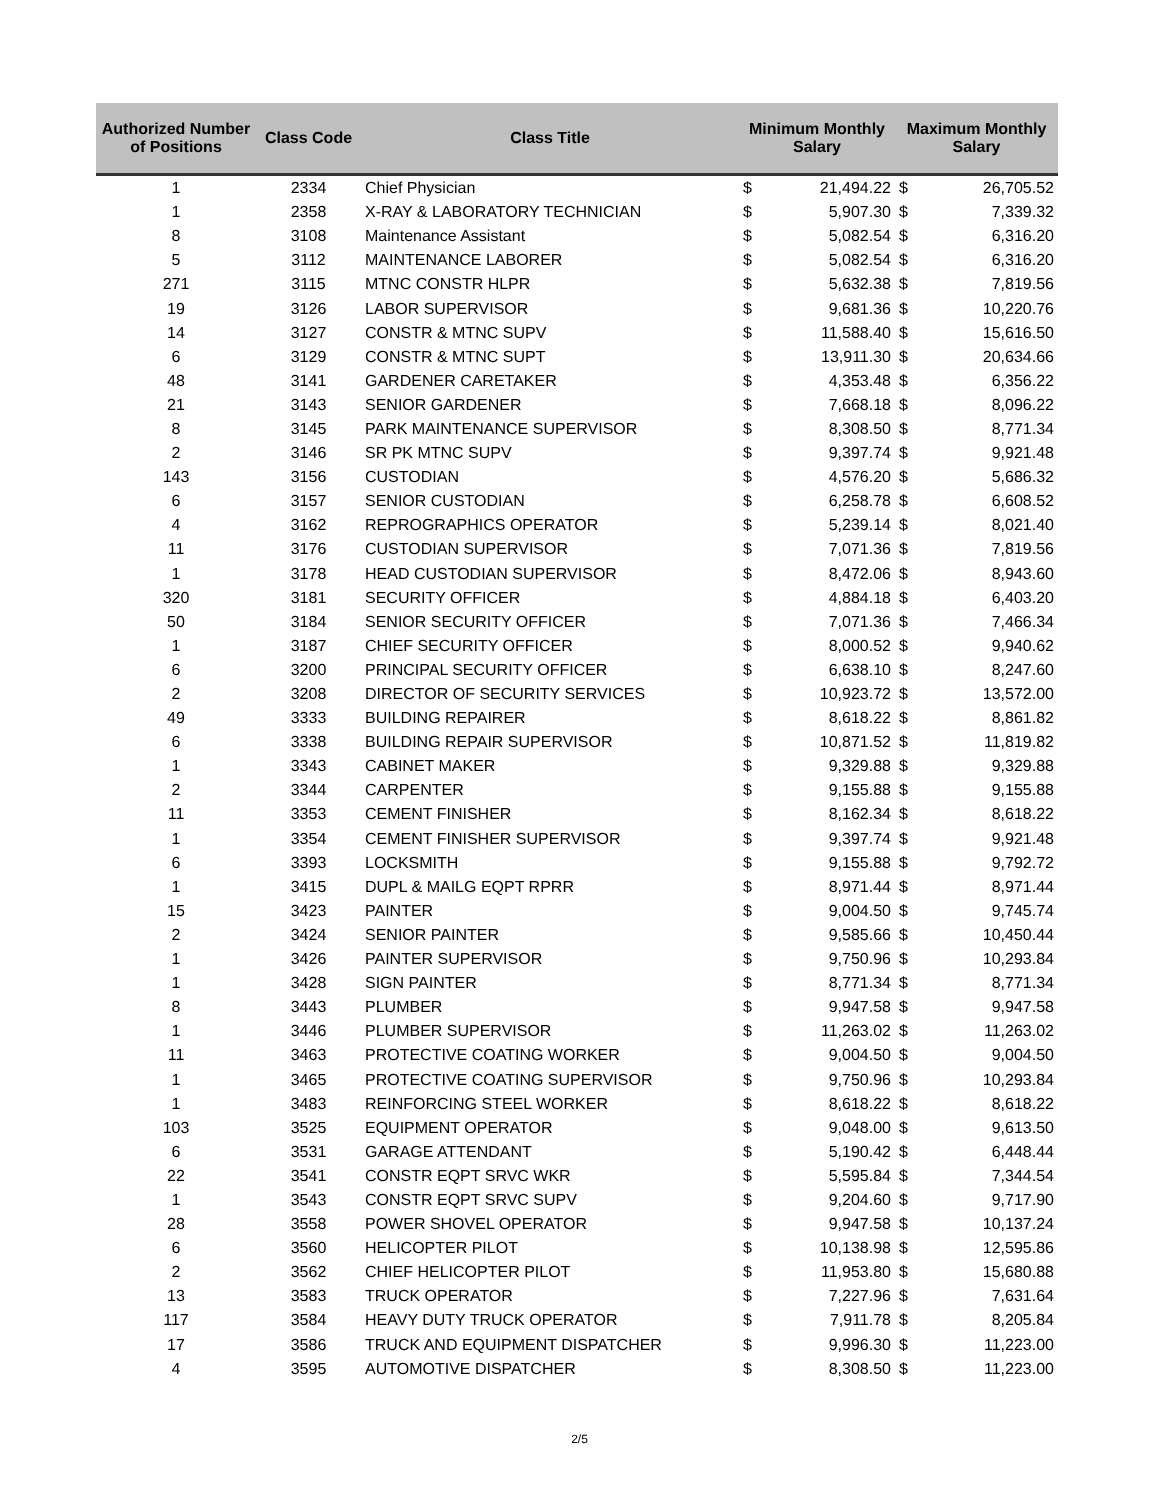| Authorized Number of Positions | Class Code | Class Title | Minimum Monthly Salary | | Maximum Monthly Salary | |
| --- | --- | --- | --- | --- | --- | --- |
| 1 | 2334 | Chief Physician | $ | 21,494.22 | $ | 26,705.52 |
| 1 | 2358 | X-RAY & LABORATORY TECHNICIAN | $ | 5,907.30 | $ | 7,339.32 |
| 8 | 3108 | Maintenance Assistant | $ | 5,082.54 | $ | 6,316.20 |
| 5 | 3112 | MAINTENANCE LABORER | $ | 5,082.54 | $ | 6,316.20 |
| 271 | 3115 | MTNC CONSTR HLPR | $ | 5,632.38 | $ | 7,819.56 |
| 19 | 3126 | LABOR SUPERVISOR | $ | 9,681.36 | $ | 10,220.76 |
| 14 | 3127 | CONSTR & MTNC SUPV | $ | 11,588.40 | $ | 15,616.50 |
| 6 | 3129 | CONSTR & MTNC SUPT | $ | 13,911.30 | $ | 20,634.66 |
| 48 | 3141 | GARDENER CARETAKER | $ | 4,353.48 | $ | 6,356.22 |
| 21 | 3143 | SENIOR GARDENER | $ | 7,668.18 | $ | 8,096.22 |
| 8 | 3145 | PARK MAINTENANCE SUPERVISOR | $ | 8,308.50 | $ | 8,771.34 |
| 2 | 3146 | SR PK MTNC SUPV | $ | 9,397.74 | $ | 9,921.48 |
| 143 | 3156 | CUSTODIAN | $ | 4,576.20 | $ | 5,686.32 |
| 6 | 3157 | SENIOR CUSTODIAN | $ | 6,258.78 | $ | 6,608.52 |
| 4 | 3162 | REPROGRAPHICS OPERATOR | $ | 5,239.14 | $ | 8,021.40 |
| 11 | 3176 | CUSTODIAN SUPERVISOR | $ | 7,071.36 | $ | 7,819.56 |
| 1 | 3178 | HEAD CUSTODIAN SUPERVISOR | $ | 8,472.06 | $ | 8,943.60 |
| 320 | 3181 | SECURITY OFFICER | $ | 4,884.18 | $ | 6,403.20 |
| 50 | 3184 | SENIOR SECURITY OFFICER | $ | 7,071.36 | $ | 7,466.34 |
| 1 | 3187 | CHIEF SECURITY OFFICER | $ | 8,000.52 | $ | 9,940.62 |
| 6 | 3200 | PRINCIPAL SECURITY OFFICER | $ | 6,638.10 | $ | 8,247.60 |
| 2 | 3208 | DIRECTOR OF SECURITY SERVICES | $ | 10,923.72 | $ | 13,572.00 |
| 49 | 3333 | BUILDING REPAIRER | $ | 8,618.22 | $ | 8,861.82 |
| 6 | 3338 | BUILDING REPAIR SUPERVISOR | $ | 10,871.52 | $ | 11,819.82 |
| 1 | 3343 | CABINET MAKER | $ | 9,329.88 | $ | 9,329.88 |
| 2 | 3344 | CARPENTER | $ | 9,155.88 | $ | 9,155.88 |
| 11 | 3353 | CEMENT FINISHER | $ | 8,162.34 | $ | 8,618.22 |
| 1 | 3354 | CEMENT FINISHER SUPERVISOR | $ | 9,397.74 | $ | 9,921.48 |
| 6 | 3393 | LOCKSMITH | $ | 9,155.88 | $ | 9,792.72 |
| 1 | 3415 | DUPL & MAILG EQPT RPRR | $ | 8,971.44 | $ | 8,971.44 |
| 15 | 3423 | PAINTER | $ | 9,004.50 | $ | 9,745.74 |
| 2 | 3424 | SENIOR PAINTER | $ | 9,585.66 | $ | 10,450.44 |
| 1 | 3426 | PAINTER SUPERVISOR | $ | 9,750.96 | $ | 10,293.84 |
| 1 | 3428 | SIGN PAINTER | $ | 8,771.34 | $ | 8,771.34 |
| 8 | 3443 | PLUMBER | $ | 9,947.58 | $ | 9,947.58 |
| 1 | 3446 | PLUMBER SUPERVISOR | $ | 11,263.02 | $ | 11,263.02 |
| 11 | 3463 | PROTECTIVE COATING WORKER | $ | 9,004.50 | $ | 9,004.50 |
| 1 | 3465 | PROTECTIVE COATING SUPERVISOR | $ | 9,750.96 | $ | 10,293.84 |
| 1 | 3483 | REINFORCING STEEL WORKER | $ | 8,618.22 | $ | 8,618.22 |
| 103 | 3525 | EQUIPMENT OPERATOR | $ | 9,048.00 | $ | 9,613.50 |
| 6 | 3531 | GARAGE ATTENDANT | $ | 5,190.42 | $ | 6,448.44 |
| 22 | 3541 | CONSTR EQPT SRVC WKR | $ | 5,595.84 | $ | 7,344.54 |
| 1 | 3543 | CONSTR EQPT SRVC SUPV | $ | 9,204.60 | $ | 9,717.90 |
| 28 | 3558 | POWER SHOVEL OPERATOR | $ | 9,947.58 | $ | 10,137.24 |
| 6 | 3560 | HELICOPTER PILOT | $ | 10,138.98 | $ | 12,595.86 |
| 2 | 3562 | CHIEF HELICOPTER PILOT | $ | 11,953.80 | $ | 15,680.88 |
| 13 | 3583 | TRUCK OPERATOR | $ | 7,227.96 | $ | 7,631.64 |
| 117 | 3584 | HEAVY DUTY TRUCK OPERATOR | $ | 7,911.78 | $ | 8,205.84 |
| 17 | 3586 | TRUCK AND EQUIPMENT DISPATCHER | $ | 9,996.30 | $ | 11,223.00 |
| 4 | 3595 | AUTOMOTIVE DISPATCHER | $ | 8,308.50 | $ | 11,223.00 |
2/5